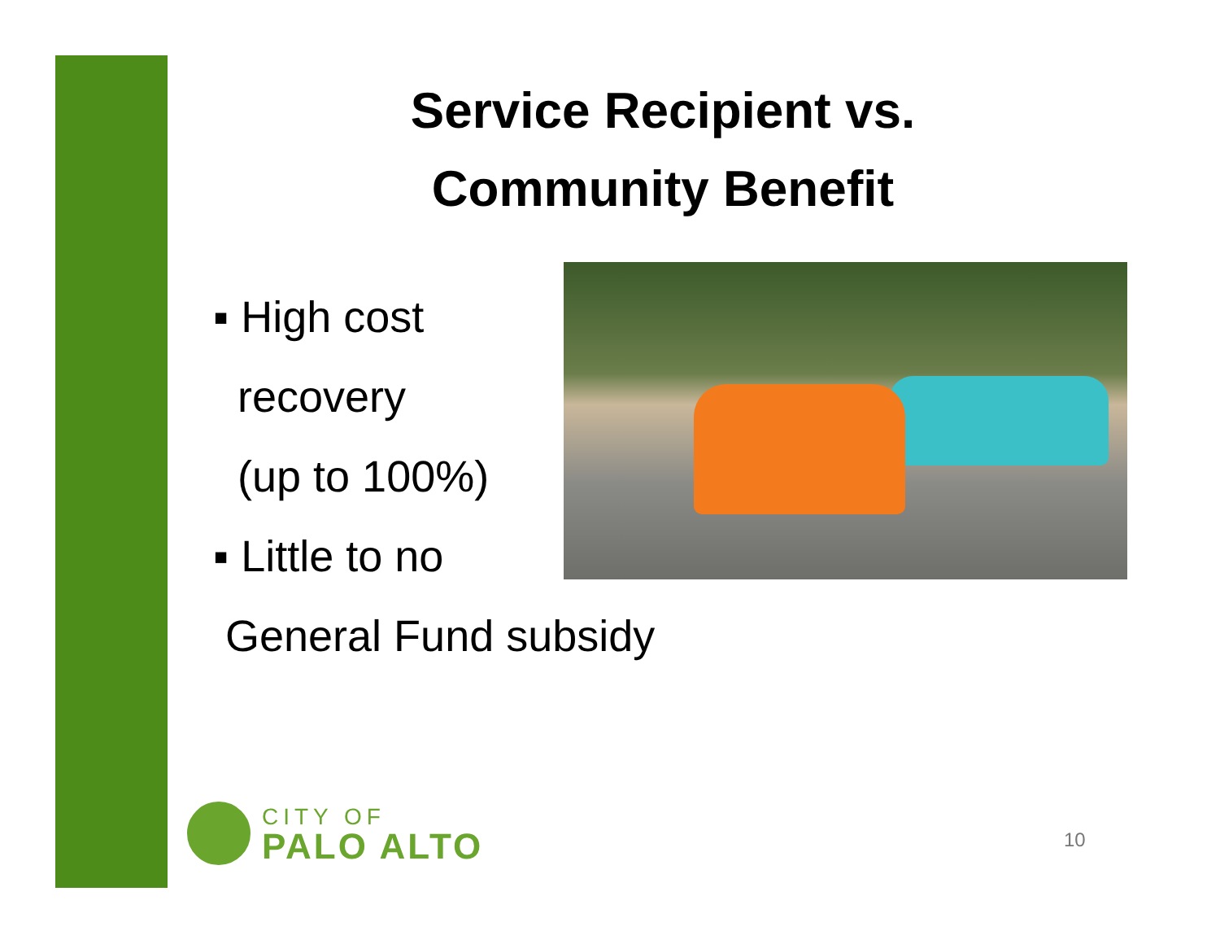Service Recipient vs.
Community Benefit
▪ High cost
recovery
(up to 100%)
▪ Little to no
General Fund subsidy
CITY OF
PALO ALTO
10